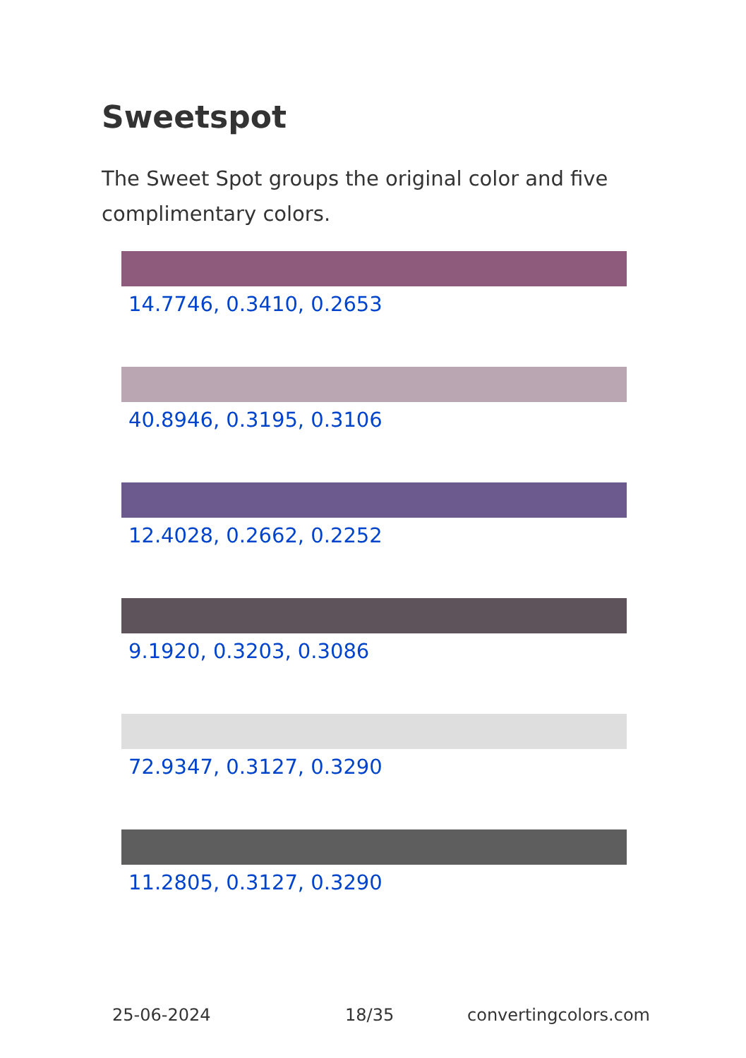Sweetspot
The Sweet Spot groups the original color and five complimentary colors.
14.7746, 0.3410, 0.2653
40.8946, 0.3195, 0.3106
12.4028, 0.2662, 0.2252
9.1920, 0.3203, 0.3086
72.9347, 0.3127, 0.3290
11.2805, 0.3127, 0.3290
25-06-2024 18/35 convertingcolors.com